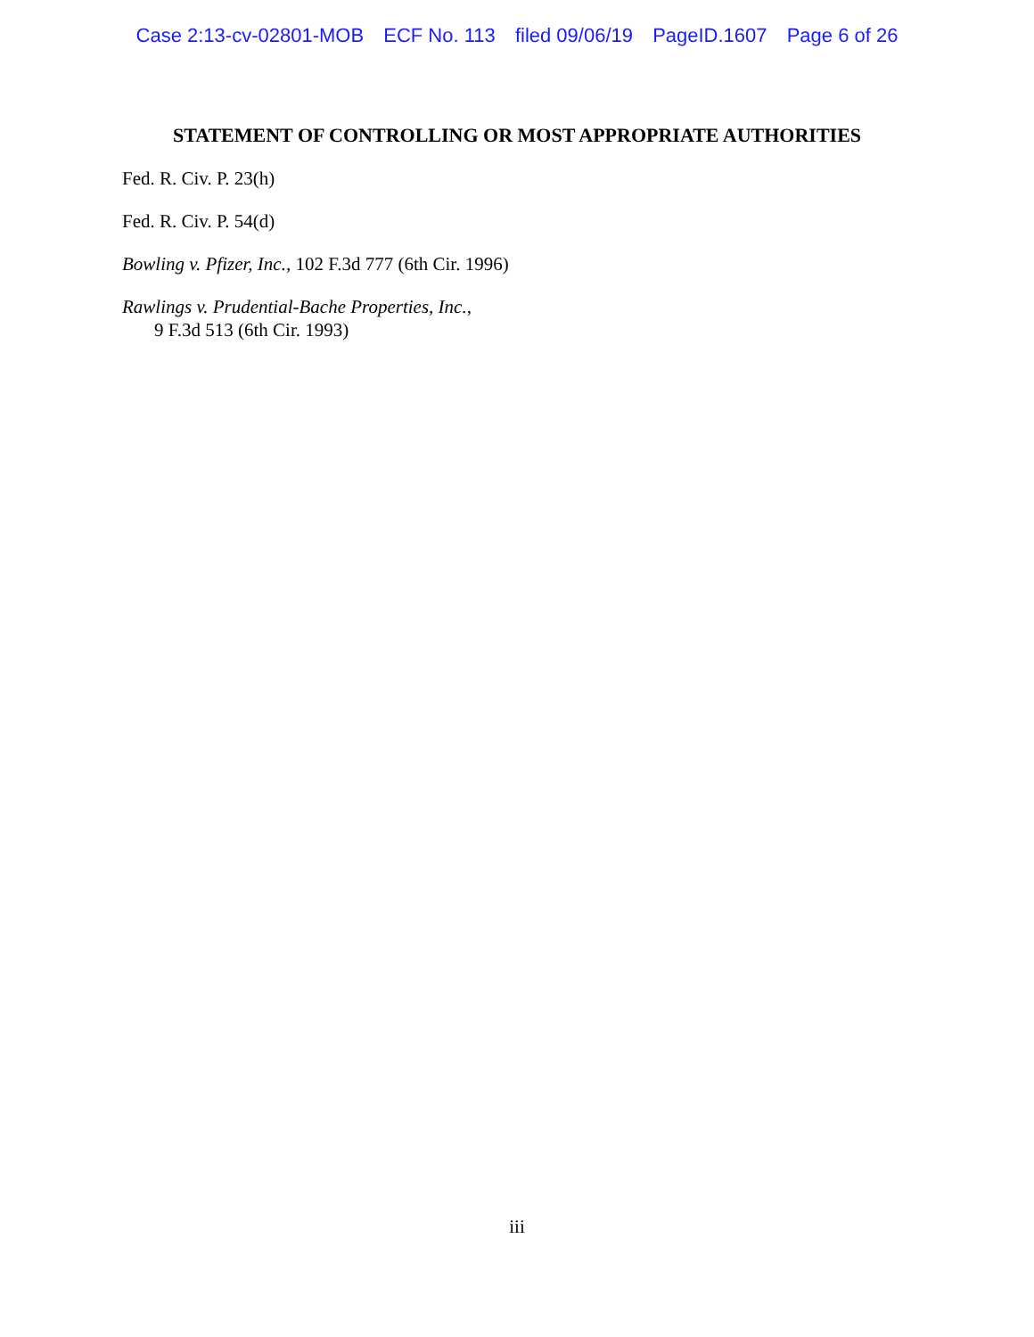Case 2:13-cv-02801-MOB ECF No. 113 filed 09/06/19 PageID.1607 Page 6 of 26
STATEMENT OF CONTROLLING OR MOST APPROPRIATE AUTHORITIES
Fed. R. Civ. P. 23(h)
Fed. R. Civ. P. 54(d)
Bowling v. Pfizer, Inc., 102 F.3d 777 (6th Cir. 1996)
Rawlings v. Prudential-Bache Properties, Inc.,
9 F.3d 513 (6th Cir. 1993)
iii